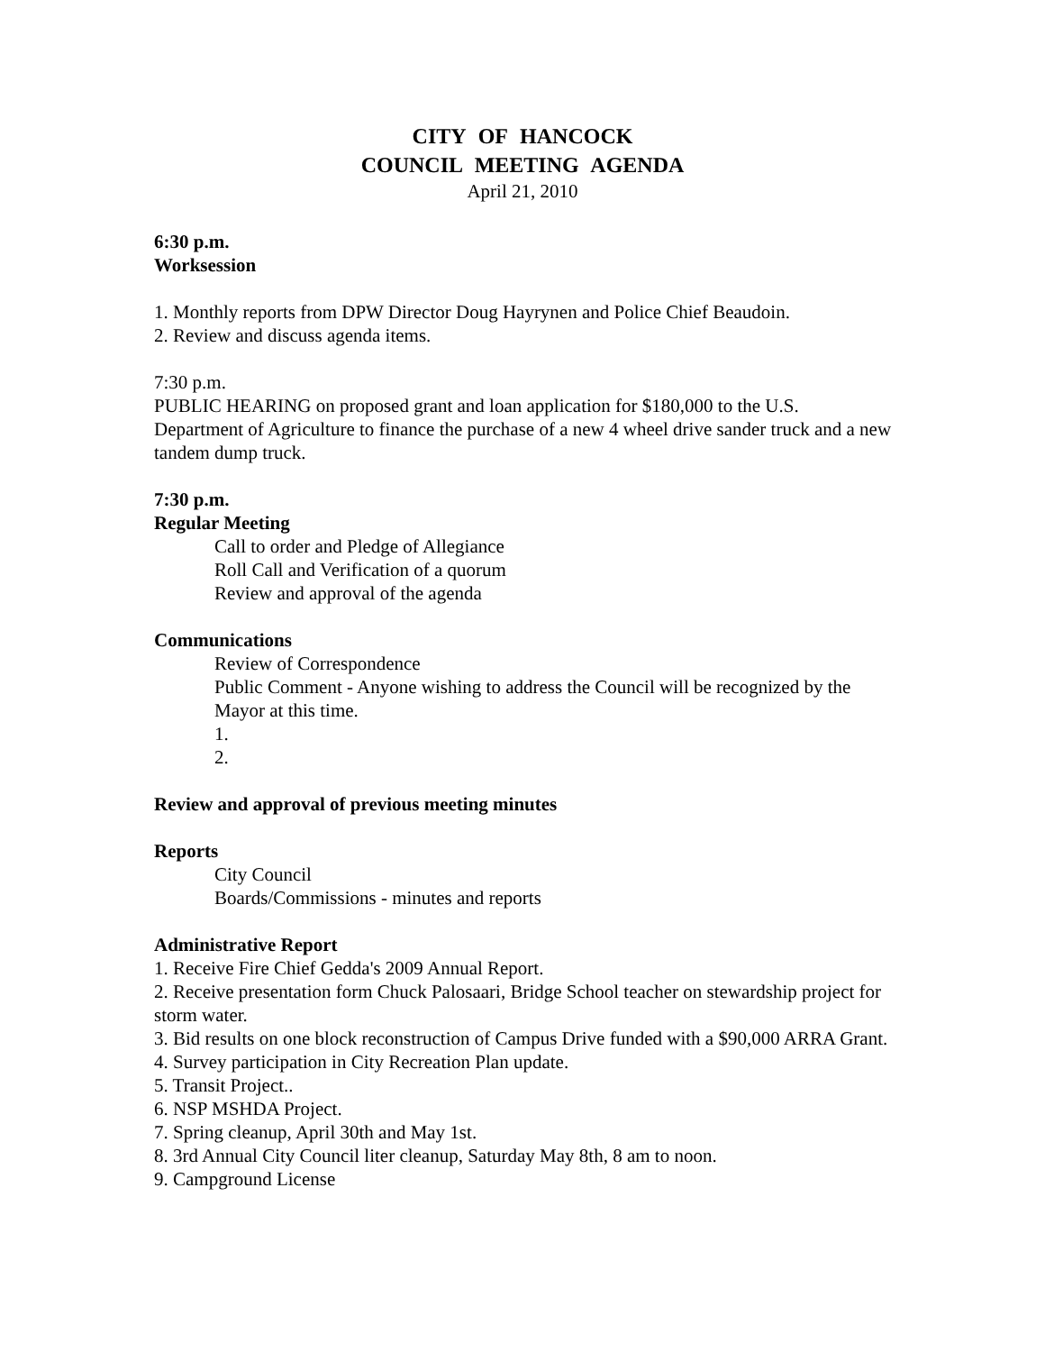CITY OF HANCOCK
COUNCIL MEETING AGENDA
April 21, 2010
6:30 p.m.
Worksession
1. Monthly reports from DPW Director Doug Hayrynen and Police Chief Beaudoin.
2. Review and discuss agenda items.
7:30 p.m.
PUBLIC HEARING on proposed grant and loan application for $180,000 to the U.S. Department of Agriculture to finance the purchase of a new 4 wheel drive sander truck and a new tandem dump truck.
7:30 p.m.
Regular Meeting
Call to order and Pledge of Allegiance
Roll Call and Verification of a quorum
Review and approval of the agenda
Communications
Review of Correspondence
Public Comment - Anyone wishing to address the Council will be recognized by the Mayor at this time.
1.
2.
Review and approval of previous meeting minutes
Reports
City Council
Boards/Commissions - minutes and reports
Administrative Report
1. Receive Fire Chief Gedda's 2009 Annual Report.
2. Receive presentation form Chuck Palosaari, Bridge School teacher on stewardship project for storm water.
3. Bid results on one block reconstruction of Campus Drive funded with a $90,000 ARRA Grant.
4. Survey participation in City Recreation Plan update.
5. Transit Project..
6. NSP MSHDA Project.
7. Spring cleanup, April 30th and May 1st.
8. 3rd Annual City Council liter cleanup, Saturday May 8th, 8 am to noon.
9. Campground License